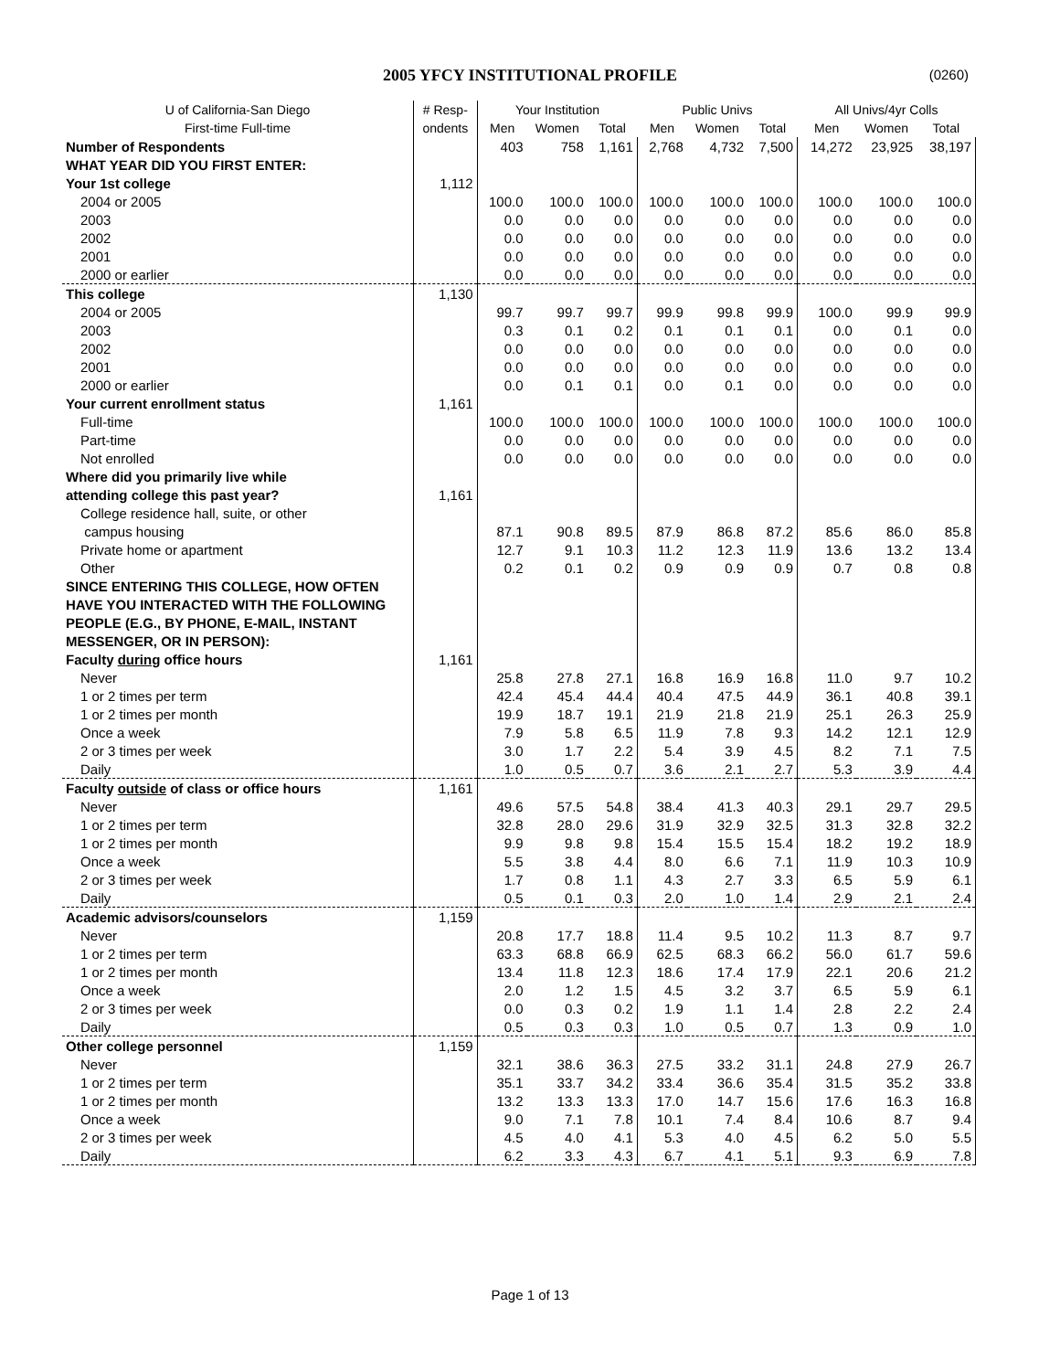2005 YFCY INSTITUTIONAL PROFILE (0260)
| U of California-San Diego | # Resp- | Your Institution | | | Public Univs | | | All Univs/4yr Colls | | |
| --- | --- | --- | --- | --- | --- | --- | --- | --- | --- | --- |
| First-time Full-time | ondents | Men | Women | Total | Men | Women | Total | Men | Women | Total |
| Number of Respondents | | 403 | 758 | 1,161 | 2,768 | 4,732 | 7,500 | 14,272 | 23,925 | 38,197 |
| WHAT YEAR DID YOU FIRST ENTER: | | | | | | | | | | |
| Your 1st college | 1,112 | | | | | | | | | |
| 2004 or 2005 | | 100.0 | 100.0 | 100.0 | 100.0 | 100.0 | 100.0 | 100.0 | 100.0 | 100.0 |
| 2003 | | 0.0 | 0.0 | 0.0 | 0.0 | 0.0 | 0.0 | 0.0 | 0.0 | 0.0 |
| 2002 | | 0.0 | 0.0 | 0.0 | 0.0 | 0.0 | 0.0 | 0.0 | 0.0 | 0.0 |
| 2001 | | 0.0 | 0.0 | 0.0 | 0.0 | 0.0 | 0.0 | 0.0 | 0.0 | 0.0 |
| 2000 or earlier | | 0.0 | 0.0 | 0.0 | 0.0 | 0.0 | 0.0 | 0.0 | 0.0 | 0.0 |
| This college | 1,130 | | | | | | | | | |
| 2004 or 2005 | | 99.7 | 99.7 | 99.7 | 99.9 | 99.8 | 99.9 | 100.0 | 99.9 | 99.9 |
| 2003 | | 0.3 | 0.1 | 0.2 | 0.1 | 0.1 | 0.1 | 0.0 | 0.1 | 0.0 |
| 2002 | | 0.0 | 0.0 | 0.0 | 0.0 | 0.0 | 0.0 | 0.0 | 0.0 | 0.0 |
| 2001 | | 0.0 | 0.0 | 0.0 | 0.0 | 0.0 | 0.0 | 0.0 | 0.0 | 0.0 |
| 2000 or earlier | | 0.0 | 0.1 | 0.1 | 0.0 | 0.1 | 0.0 | 0.0 | 0.0 | 0.0 |
| Your current enrollment status | 1,161 | | | | | | | | | |
| Full-time | | 100.0 | 100.0 | 100.0 | 100.0 | 100.0 | 100.0 | 100.0 | 100.0 | 100.0 |
| Part-time | | 0.0 | 0.0 | 0.0 | 0.0 | 0.0 | 0.0 | 0.0 | 0.0 | 0.0 |
| Not enrolled | | 0.0 | 0.0 | 0.0 | 0.0 | 0.0 | 0.0 | 0.0 | 0.0 | 0.0 |
| Where did you primarily live while | | | | | | | | | | |
| attending college this past year? | 1,161 | | | | | | | | | |
| College residence hall, suite, or other | | | | | | | | | | |
| campus housing | | 87.1 | 90.8 | 89.5 | 87.9 | 86.8 | 87.2 | 85.6 | 86.0 | 85.8 |
| Private home or apartment | | 12.7 | 9.1 | 10.3 | 11.2 | 12.3 | 11.9 | 13.6 | 13.2 | 13.4 |
| Other | | 0.2 | 0.1 | 0.2 | 0.9 | 0.9 | 0.9 | 0.7 | 0.8 | 0.8 |
| SINCE ENTERING THIS COLLEGE, HOW OFTEN | | | | | | | | | | |
| HAVE YOU INTERACTED WITH THE FOLLOWING | | | | | | | | | | |
| PEOPLE (E.G., BY PHONE, E-MAIL, INSTANT | | | | | | | | | | |
| MESSENGER, OR IN PERSON): | | | | | | | | | | |
| Faculty during office hours | 1,161 | | | | | | | | | |
| Never | | 25.8 | 27.8 | 27.1 | 16.8 | 16.9 | 16.8 | 11.0 | 9.7 | 10.2 |
| 1 or 2 times per term | | 42.4 | 45.4 | 44.4 | 40.4 | 47.5 | 44.9 | 36.1 | 40.8 | 39.1 |
| 1 or 2 times per month | | 19.9 | 18.7 | 19.1 | 21.9 | 21.8 | 21.9 | 25.1 | 26.3 | 25.9 |
| Once a week | | 7.9 | 5.8 | 6.5 | 11.9 | 7.8 | 9.3 | 14.2 | 12.1 | 12.9 |
| 2 or 3 times per week | | 3.0 | 1.7 | 2.2 | 5.4 | 3.9 | 4.5 | 8.2 | 7.1 | 7.5 |
| Daily | | 1.0 | 0.5 | 0.7 | 3.6 | 2.1 | 2.7 | 5.3 | 3.9 | 4.4 |
| Faculty outside of class or office hours | 1,161 | | | | | | | | | |
| Never | | 49.6 | 57.5 | 54.8 | 38.4 | 41.3 | 40.3 | 29.1 | 29.7 | 29.5 |
| 1 or 2 times per term | | 32.8 | 28.0 | 29.6 | 31.9 | 32.9 | 32.5 | 31.3 | 32.8 | 32.2 |
| 1 or 2 times per month | | 9.9 | 9.8 | 9.8 | 15.4 | 15.5 | 15.4 | 18.2 | 19.2 | 18.9 |
| Once a week | | 5.5 | 3.8 | 4.4 | 8.0 | 6.6 | 7.1 | 11.9 | 10.3 | 10.9 |
| 2 or 3 times per week | | 1.7 | 0.8 | 1.1 | 4.3 | 2.7 | 3.3 | 6.5 | 5.9 | 6.1 |
| Daily | | 0.5 | 0.1 | 0.3 | 2.0 | 1.0 | 1.4 | 2.9 | 2.1 | 2.4 |
| Academic advisors/counselors | 1,159 | | | | | | | | | |
| Never | | 20.8 | 17.7 | 18.8 | 11.4 | 9.5 | 10.2 | 11.3 | 8.7 | 9.7 |
| 1 or 2 times per term | | 63.3 | 68.8 | 66.9 | 62.5 | 68.3 | 66.2 | 56.0 | 61.7 | 59.6 |
| 1 or 2 times per month | | 13.4 | 11.8 | 12.3 | 18.6 | 17.4 | 17.9 | 22.1 | 20.6 | 21.2 |
| Once a week | | 2.0 | 1.2 | 1.5 | 4.5 | 3.2 | 3.7 | 6.5 | 5.9 | 6.1 |
| 2 or 3 times per week | | 0.0 | 0.3 | 0.2 | 1.9 | 1.1 | 1.4 | 2.8 | 2.2 | 2.4 |
| Daily | | 0.5 | 0.3 | 0.3 | 1.0 | 0.5 | 0.7 | 1.3 | 0.9 | 1.0 |
| Other college personnel | 1,159 | | | | | | | | | |
| Never | | 32.1 | 38.6 | 36.3 | 27.5 | 33.2 | 31.1 | 24.8 | 27.9 | 26.7 |
| 1 or 2 times per term | | 35.1 | 33.7 | 34.2 | 33.4 | 36.6 | 35.4 | 31.5 | 35.2 | 33.8 |
| 1 or 2 times per month | | 13.2 | 13.3 | 13.3 | 17.0 | 14.7 | 15.6 | 17.6 | 16.3 | 16.8 |
| Once a week | | 9.0 | 7.1 | 7.8 | 10.1 | 7.4 | 8.4 | 10.6 | 8.7 | 9.4 |
| 2 or 3 times per week | | 4.5 | 4.0 | 4.1 | 5.3 | 4.0 | 4.5 | 6.2 | 5.0 | 5.5 |
| Daily | | 6.2 | 3.3 | 4.3 | 6.7 | 4.1 | 5.1 | 9.3 | 6.9 | 7.8 |
Page 1 of 13